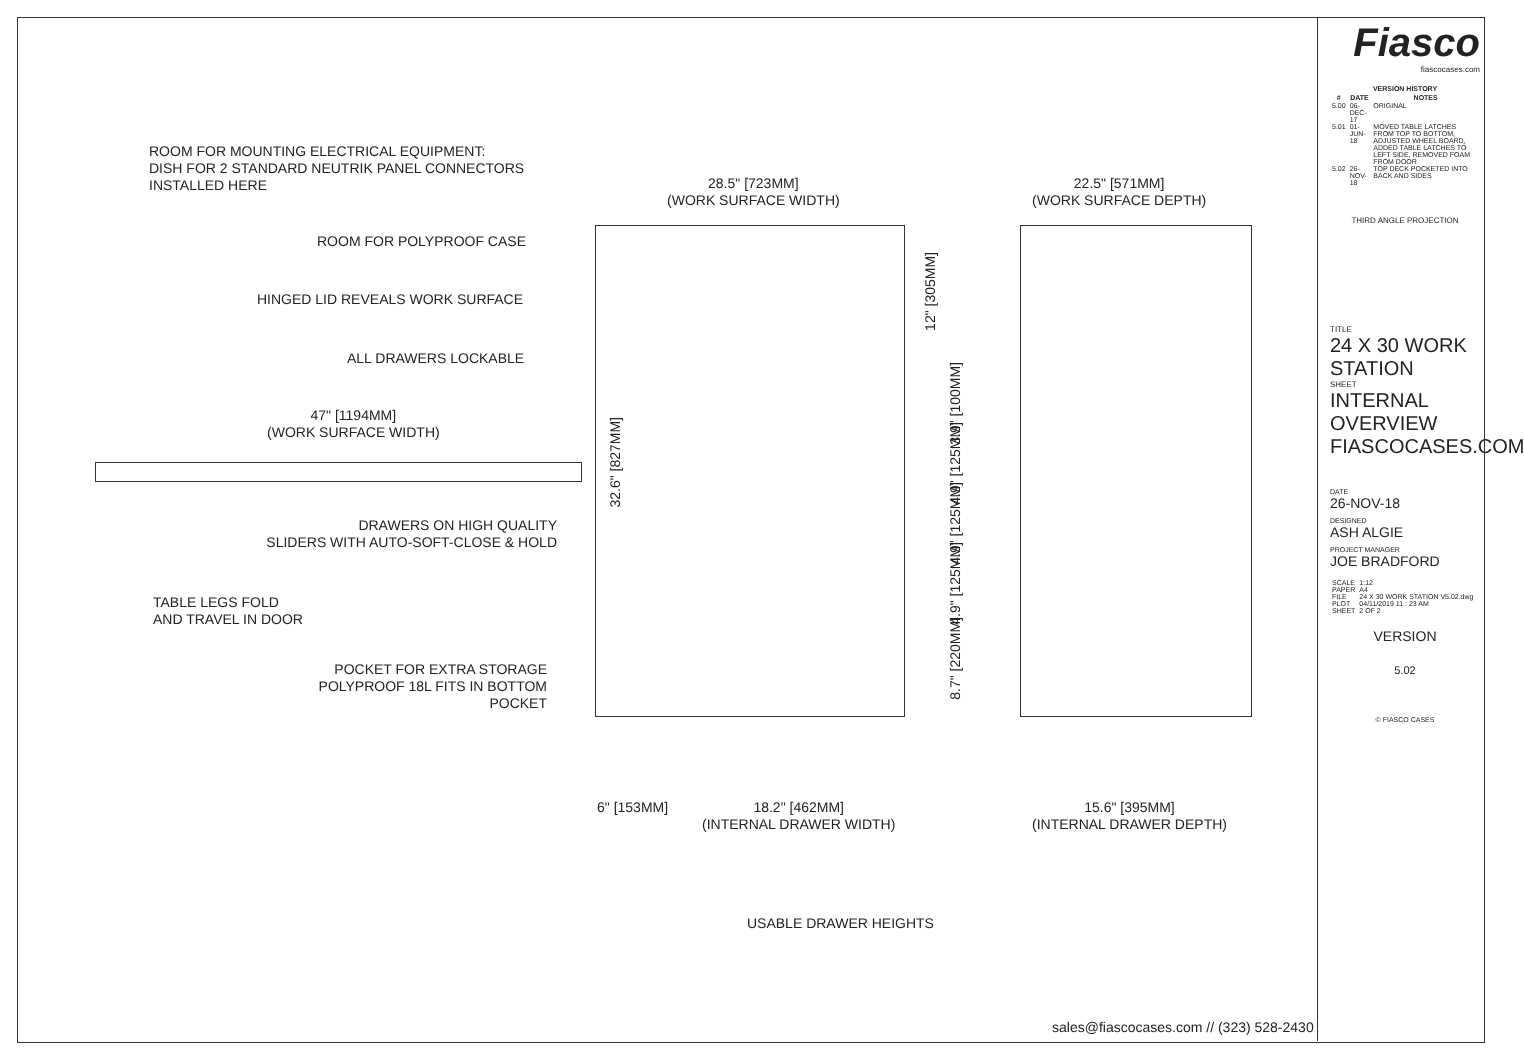ROOM FOR MOUNTING ELECTRICAL EQUIPMENT:
DISH FOR 2 STANDARD NEUTRIK PANEL CONNECTORS
INSTALLED HERE
ROOM FOR POLYPROOF CASE
HINGED LID REVEALS WORK SURFACE
ALL DRAWERS LOCKABLE
47" [1194MM]
(WORK SURFACE WIDTH)
DRAWERS ON HIGH QUALITY
SLIDERS WITH AUTO-SOFT-CLOSE & HOLD
TABLE LEGS FOLD
AND TRAVEL IN DOOR
POCKET FOR EXTRA STORAGE
POLYPROOF 18L FITS IN BOTTOM
POCKET
28.5" [723MM]
(WORK SURFACE WIDTH)
22.5" [571MM]
(WORK SURFACE DEPTH)
12" [305MM]
32.6" [827MM]
3.9" [100MM]
4.9" [125MM]
4.9" [125MM]
4.9" [125MM]
8.7" [220MM]
6" [153MM]
18.2" [462MM]
(INTERNAL DRAWER WIDTH)
15.6" [395MM]
(INTERNAL DRAWER DEPTH)
USABLE DRAWER HEIGHTS
sales@fiascocases.com // (323) 528-2430
Fiasco
fiascocases.com
| VERSION HISTORY | | |
| --- | --- | --- |
| # | DATE | NOTES |
| 5.00 | 06-DEC-17 | ORIGINAL |
| 5.01 | 01-JUN-18 | MOVED TABLE LATCHES FROM TOP TO BOTTOM, ADJUSTED WHEEL BOARD, ADDED TABLE LATCHES TO LEFT SIDE, REMOVED FOAM FROM DOOR |
| 5.02 | 26-NOV-18 | TOP DECK POCKETED INTO BACK AND SIDES |
THIRD ANGLE PROJECTION
TITLE
24 X 30 WORK STATION
SHEET
INTERNAL OVERVIEW
FIASCOCASES.COM
DATE
26-NOV-18
DESIGNED
ASH ALGIE
PROJECT MANAGER
JOE BRADFORD
| SCALE | 1:12 |
| PAPER | A4 |
| FILE | 24 X 30 WORK STATION V5.02.dwg |
| PLOT | 04/11/2019 11 : 23 AM |
| SHEET | 2 OF 2 |
VERSION
5.02
© FIASCO CASES